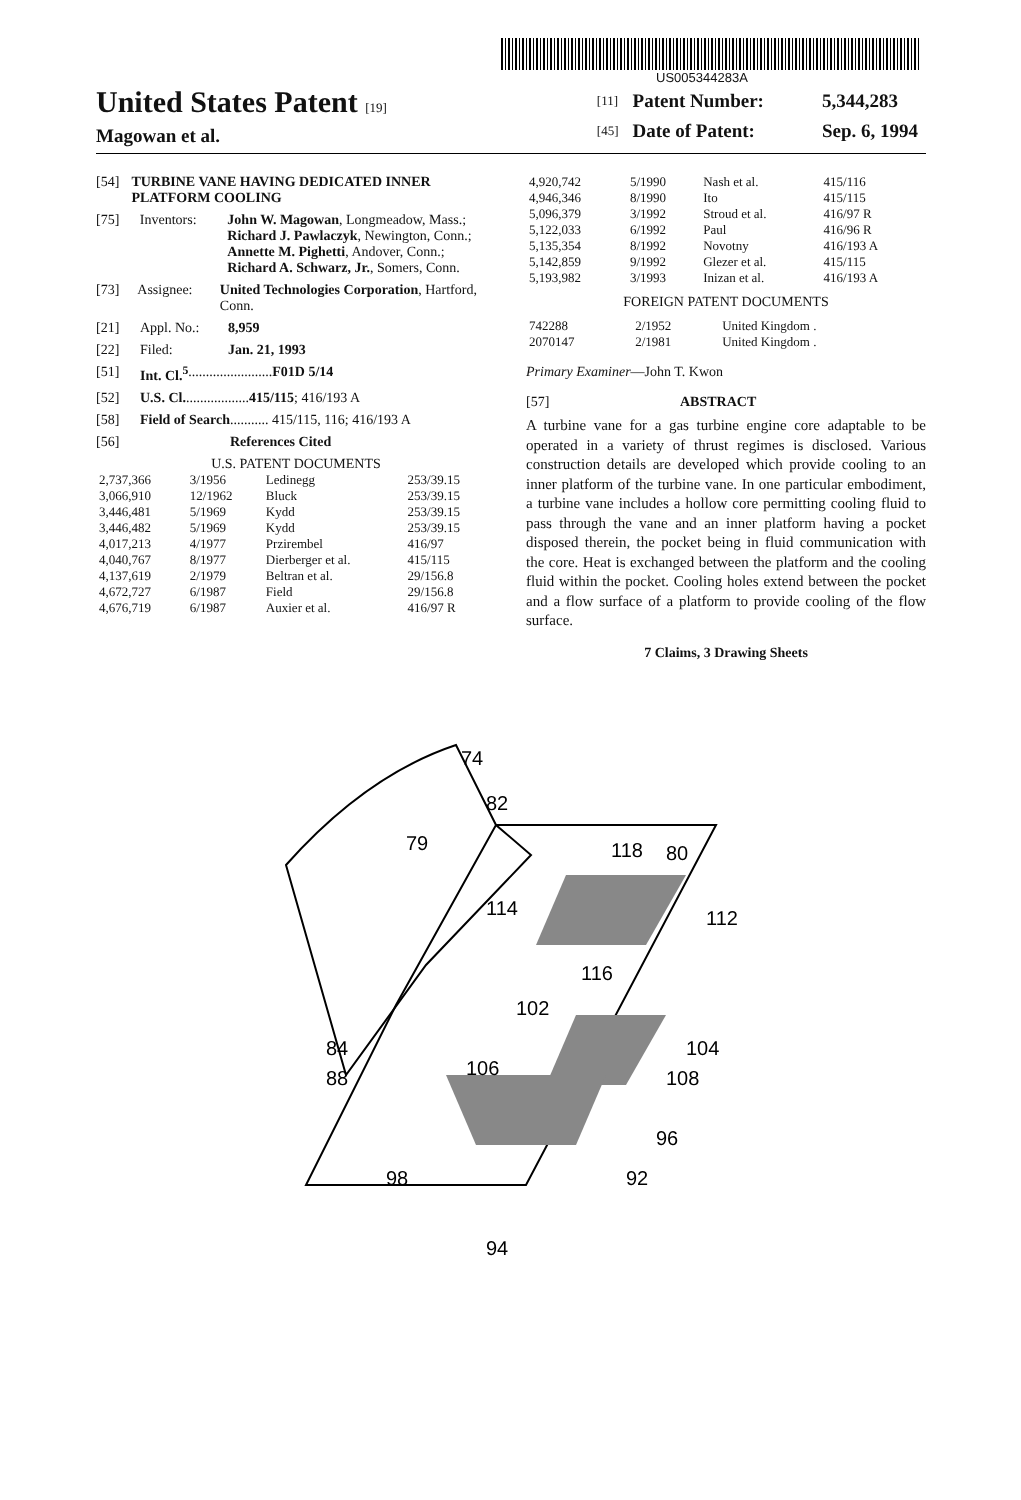US005344283A
United States Patent [19]
Magowan et al.
| [11] | Patent Number: | 5,344,283 |
| [45] | Date of Patent: | Sep. 6, 1994 |
[54] TURBINE VANE HAVING DEDICATED INNER PLATFORM COOLING
[75] Inventors: John W. Magowan, Longmeadow, Mass.; Richard J. Pawlaczyk, Newington, Conn.; Annette M. Pighetti, Andover, Conn.; Richard A. Schwarz, Jr., Somers, Conn.
[73] Assignee: United Technologies Corporation, Hartford, Conn.
[21] Appl. No.: 8,959
[22] Filed: Jan. 21, 1993
[51] Int. Cl.<sup>5</sup> ........................ F01D 5/14
[52] U.S. Cl. .................. 415/115; 416/193 A
[58] Field of Search ........... 415/115, 116; 416/193 A
[56] References Cited
U.S. PATENT DOCUMENTS
| 2,737,366 | 3/1956 | Ledinegg | 253/39.15 |
| 3,066,910 | 12/1962 | Bluck | 253/39.15 |
| 3,446,481 | 5/1969 | Kydd | 253/39.15 |
| 3,446,482 | 5/1969 | Kydd | 253/39.15 |
| 4,017,213 | 4/1977 | Przirembel | 416/97 |
| 4,040,767 | 8/1977 | Dierberger et al. | 415/115 |
| 4,137,619 | 2/1979 | Beltran et al. | 29/156.8 |
| 4,672,727 | 6/1987 | Field | 29/156.8 |
| 4,676,719 | 6/1987 | Auxier et al. | 416/97 R |
| 4,920,742 | 5/1990 | Nash et al. | 415/116 |
| 4,946,346 | 8/1990 | Ito | 415/115 |
| 5,096,379 | 3/1992 | Stroud et al. | 416/97 R |
| 5,122,033 | 6/1992 | Paul | 416/96 R |
| 5,135,354 | 8/1992 | Novotny | 416/193 A |
| 5,142,859 | 9/1992 | Glezer et al. | 415/115 |
| 5,193,982 | 3/1993 | Inizan et al. | 416/193 A |
FOREIGN PATENT DOCUMENTS
| 742288 | 2/1952 | United Kingdom . |
| 2070147 | 2/1981 | United Kingdom . |
Primary Examiner—John T. Kwon
[57] ABSTRACT
A turbine vane for a gas turbine engine core adaptable to be operated in a variety of thrust regimes is disclosed. Various construction details are developed which provide cooling to an inner platform of the turbine vane. In one particular embodiment, a turbine vane includes a hollow core permitting cooling fluid to pass through the vane and an inner platform having a pocket disposed therein, the pocket being in fluid communication with the core. Heat is exchanged between the platform and the cooling fluid within the pocket. Cooling holes extend between the pocket and a flow surface of a platform to provide cooling of the flow surface.
7 Claims, 3 Drawing Sheets
74
79
82
80
118
112
116
114
102
84
88
106
104
108
96
92
98
94